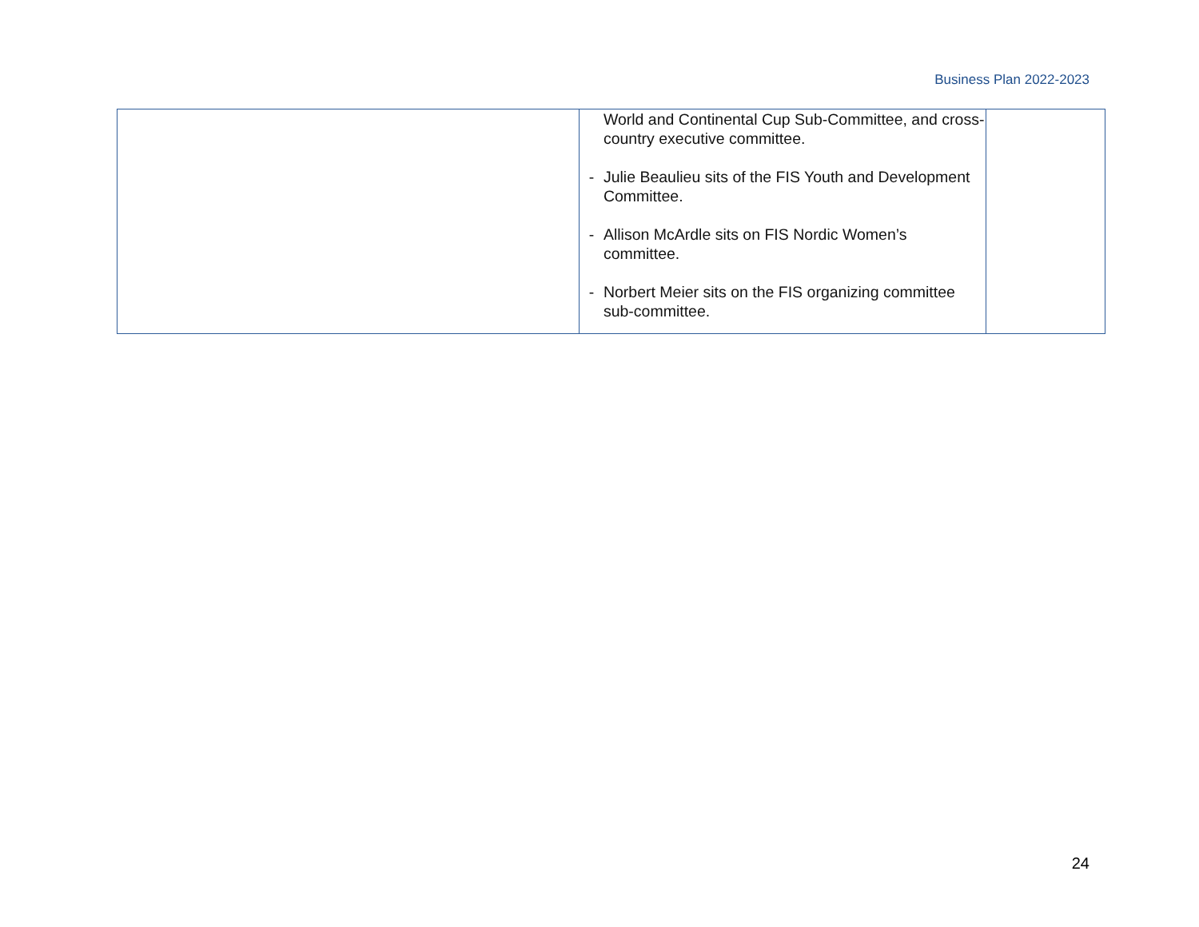Business Plan 2022-2023
| | World and Continental Cup Sub-Committee, and cross-country executive committee. - Julie Beaulieu sits of the FIS Youth and Development Committee. - Allison McArdle sits on FIS Nordic Women’s committee. - Norbert Meier sits on the FIS organizing committee sub-committee. | |
24